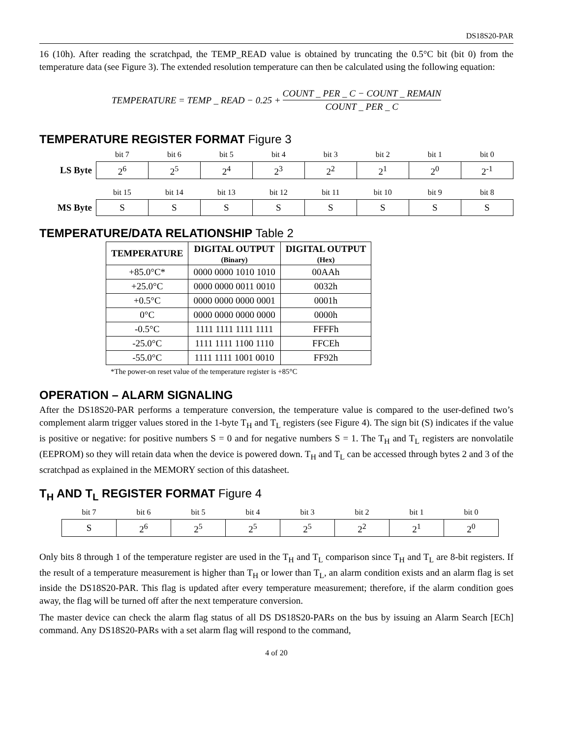DS18S20-PAR
16 (10h). After reading the scratchpad, the TEMP_READ value is obtained by truncating the 0.5°C bit (bit 0) from the temperature data (see Figure 3). The extended resolution temperature can then be calculated using the following equation:
TEMPERATURE = TEMP _ READ − 0.25 + COUNT _ PER _ C − COUNT _ REMAIN COUNT _ PER _ C
TEMPERATURE REGISTER FORMAT Figure 3
| | bit 7 | bit 6 | bit 5 | bit 4 | bit 3 | bit 2 | bit 1 | bit 0 |
| LS Byte | 2<sup>6</sup> | 2<sup>5</sup> | 2<sup>4</sup> | 2<sup>3</sup> | 2<sup>2</sup> | 2<sup>1</sup> | 2<sup>0</sup> | 2<sup>-1</sup> |
| | bit 15 | bit 14 | bit 13 | bit 12 | bit 11 | bit 10 | bit 9 | bit 8 |
| MS Byte | S | S | S | S | S | S | S | S |
TEMPERATURE/DATA RELATIONSHIP Table 2
| TEMPERATURE | DIGITAL OUTPUT (Binary) | DIGITAL OUTPUT (Hex) |
| --- | --- | --- |
| +85.0°C* | 0000 0000 1010 1010 | 00AAh |
| +25.0°C | 0000 0000 0011 0010 | 0032h |
| +0.5°C | 0000 0000 0000 0001 | 0001h |
| 0°C | 0000 0000 0000 0000 | 0000h |
| -0.5°C | 1111 1111 1111 1111 | FFFFh |
| -25.0°C | 1111 1111 1100 1110 | FFCEh |
| -55.0°C | 1111 1111 1001 0010 | FF92h |
*The power-on reset value of the temperature register is +85°C
OPERATION – ALARM SIGNALING
After the DS18S20-PAR performs a temperature conversion, the temperature value is compared to the user-defined two’s complement alarm trigger values stored in the 1-byte T<sub>H</sub> and T<sub>L</sub> registers (see Figure 4). The sign bit (S) indicates if the value is positive or negative: for positive numbers S = 0 and for negative numbers S = 1. The T<sub>H</sub> and T<sub>L</sub> registers are nonvolatile (EEPROM) so they will retain data when the device is powered down. T<sub>H</sub> and T<sub>L</sub> can be accessed through bytes 2 and 3 of the scratchpad as explained in the MEMORY section of this datasheet.
T<sub>H</sub> AND T<sub>L</sub> REGISTER FORMAT Figure 4
| bit 7 | bit 6 | bit 5 | bit 4 | bit 3 | bit 2 | bit 1 | bit 0 |
| S | 2<sup>6</sup> | 2<sup>5</sup> | 2<sup>5</sup> | 2<sup>5</sup> | 2<sup>2</sup> | 2<sup>1</sup> | 2<sup>0</sup> |
Only bits 8 through 1 of the temperature register are used in the T<sub>H</sub> and T<sub>L</sub> comparison since T<sub>H</sub> and T<sub>L</sub> are 8-bit registers. If the result of a temperature measurement is higher than T<sub>H</sub> or lower than T<sub>L</sub>, an alarm condition exists and an alarm flag is set inside the DS18S20-PAR. This flag is updated after every temperature measurement; therefore, if the alarm condition goes away, the flag will be turned off after the next temperature conversion.
The master device can check the alarm flag status of all DS DS18S20-PARs on the bus by issuing an Alarm Search [ECh] command. Any DS18S20-PARs with a set alarm flag will respond to the command,
4 of 20